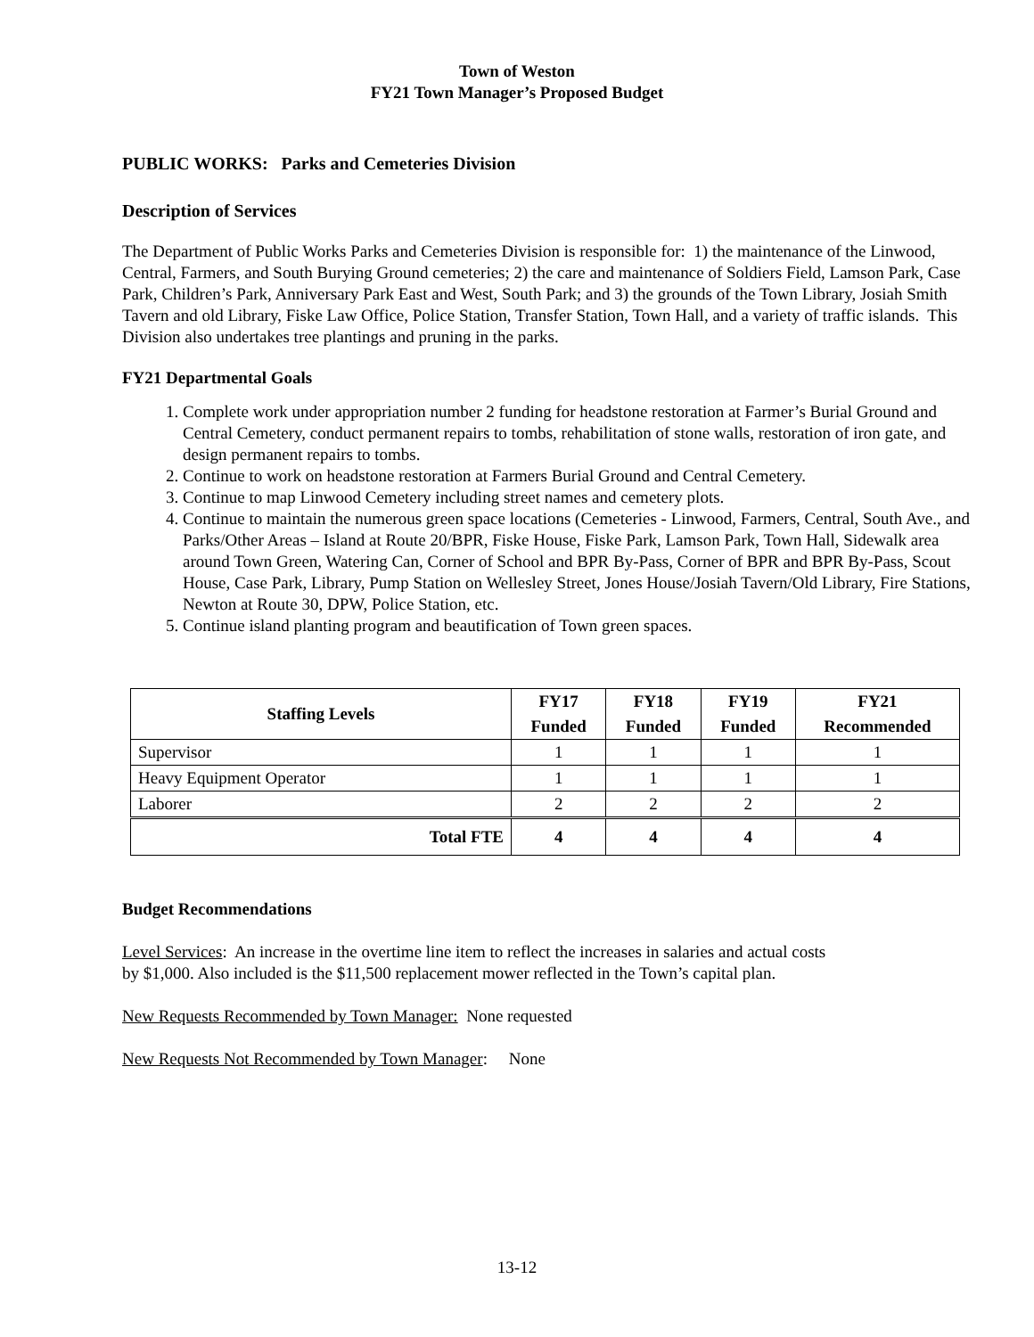Town of Weston
FY21 Town Manager’s Proposed Budget
PUBLIC WORKS: Parks and Cemeteries Division
Description of Services
The Department of Public Works Parks and Cemeteries Division is responsible for: 1) the maintenance of the Linwood, Central, Farmers, and South Burying Ground cemeteries; 2) the care and maintenance of Soldiers Field, Lamson Park, Case Park, Children’s Park, Anniversary Park East and West, South Park; and 3) the grounds of the Town Library, Josiah Smith Tavern and old Library, Fiske Law Office, Police Station, Transfer Station, Town Hall, and a variety of traffic islands. This Division also undertakes tree plantings and pruning in the parks.
FY21 Departmental Goals
1. Complete work under appropriation number 2 funding for headstone restoration at Farmer’s Burial Ground and Central Cemetery, conduct permanent repairs to tombs, rehabilitation of stone walls, restoration of iron gate, and design permanent repairs to tombs.
2. Continue to work on headstone restoration at Farmers Burial Ground and Central Cemetery.
3. Continue to map Linwood Cemetery including street names and cemetery plots.
4. Continue to maintain the numerous green space locations (Cemeteries - Linwood, Farmers, Central, South Ave., and Parks/Other Areas – Island at Route 20/BPR, Fiske House, Fiske Park, Lamson Park, Town Hall, Sidewalk area around Town Green, Watering Can, Corner of School and BPR By-Pass, Corner of BPR and BPR By-Pass, Scout House, Case Park, Library, Pump Station on Wellesley Street, Jones House/Josiah Tavern/Old Library, Fire Stations, Newton at Route 30, DPW, Police Station, etc.
5. Continue island planting program and beautification of Town green spaces.
| Staffing Levels | FY17 | FY18 | FY19 | FY21 |
| --- | --- | --- | --- | --- |
| | Funded | Funded | Funded | Recommended |
| Supervisor | 1 | 1 | 1 | 1 |
| Heavy Equipment Operator | 1 | 1 | 1 | 1 |
| Laborer | 2 | 2 | 2 | 2 |
| Total FTE | 4 | 4 | 4 | 4 |
Budget Recommendations
Level Services: An increase in the overtime line item to reflect the increases in salaries and actual costs
by $1,000. Also included is the $11,500 replacement mower reflected in the Town’s capital plan.
New Requests Recommended by Town Manager: None requested
New Requests Not Recommended by Town Manager: None
13-12